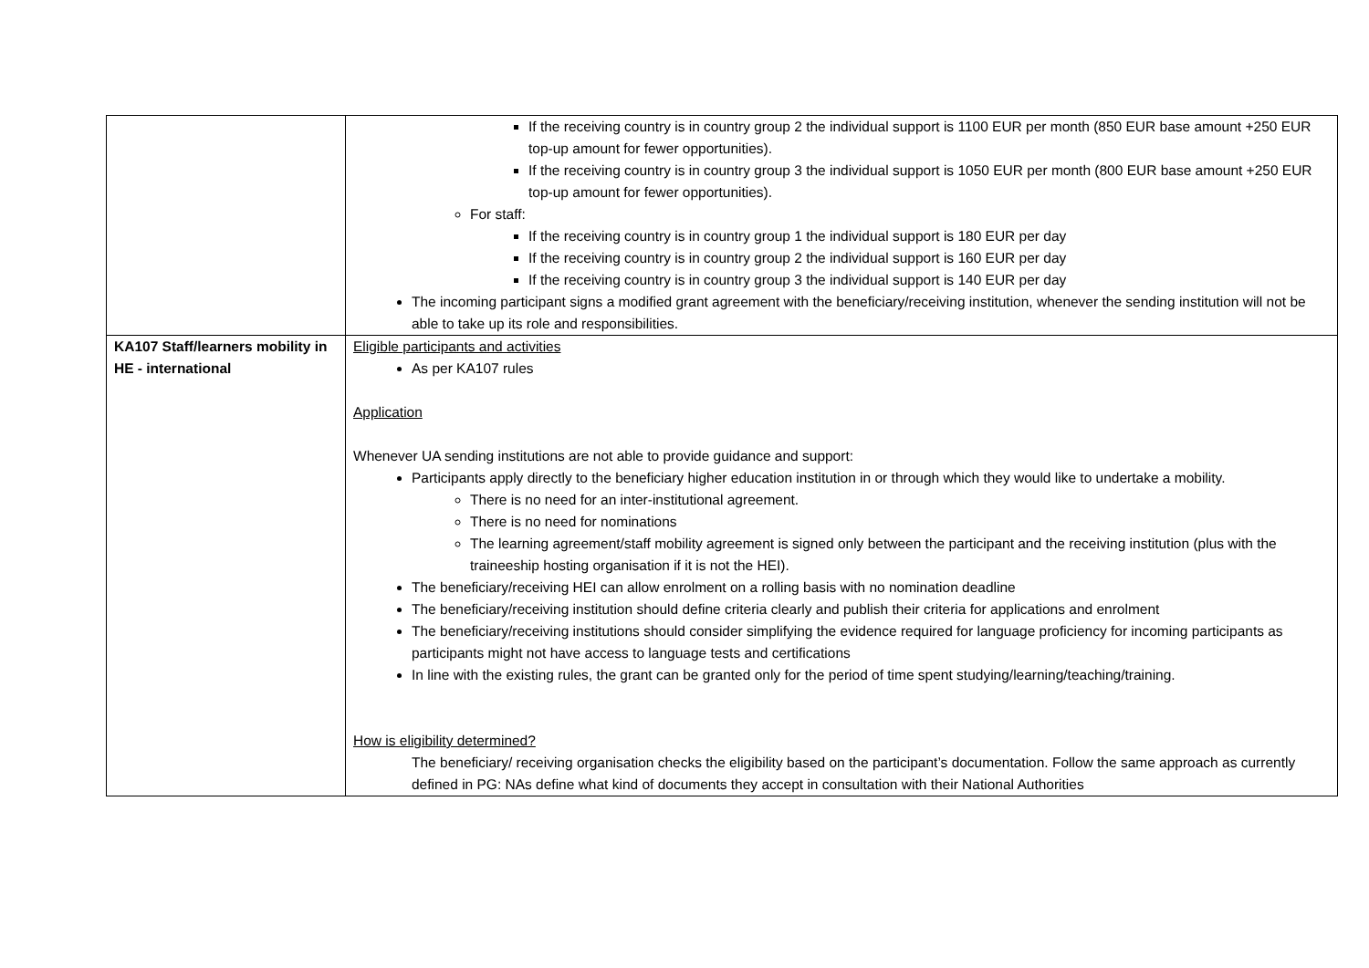| | If the receiving country is in country group 2 the individual support is 1100 EUR per month (850 EUR base amount +250 EUR top-up amount for fewer opportunities). If the receiving country is in country group 3 the individual support is 1050 EUR per month (800 EUR base amount +250 EUR top-up amount for fewer opportunities). For staff: If the receiving country is in country group 1 the individual support is 180 EUR per day If the receiving country is in country group 2 the individual support is 160 EUR per day If the receiving country is in country group 3 the individual support is 140 EUR per day The incoming participant signs a modified grant agreement with the beneficiary/receiving institution, whenever the sending institution will not be able to take up its role and responsibilities. |
| KA107 Staff/learners mobility in HE - international | Eligible participants and activities As per KA107 rules Application Whenever UA sending institutions are not able to provide guidance and support: Participants apply directly to the beneficiary higher education institution in or through which they would like to undertake a mobility. There is no need for an inter-institutional agreement. There is no need for nominations The learning agreement/staff mobility agreement is signed only between the participant and the receiving institution (plus with the traineeship hosting organisation if it is not the HEI). The beneficiary/receiving HEI can allow enrolment on a rolling basis with no nomination deadline The beneficiary/receiving institution should define criteria clearly and publish their criteria for applications and enrolment The beneficiary/receiving institutions should consider simplifying the evidence required for language proficiency for incoming participants as participants might not have access to language tests and certifications In line with the existing rules, the grant can be granted only for the period of time spent studying/learning/teaching/training. How is eligibility determined? The beneficiary/ receiving organisation checks the eligibility based on the participant’s documentation. Follow the same approach as currently defined in PG: NAs define what kind of documents they accept in consultation with their National Authorities |